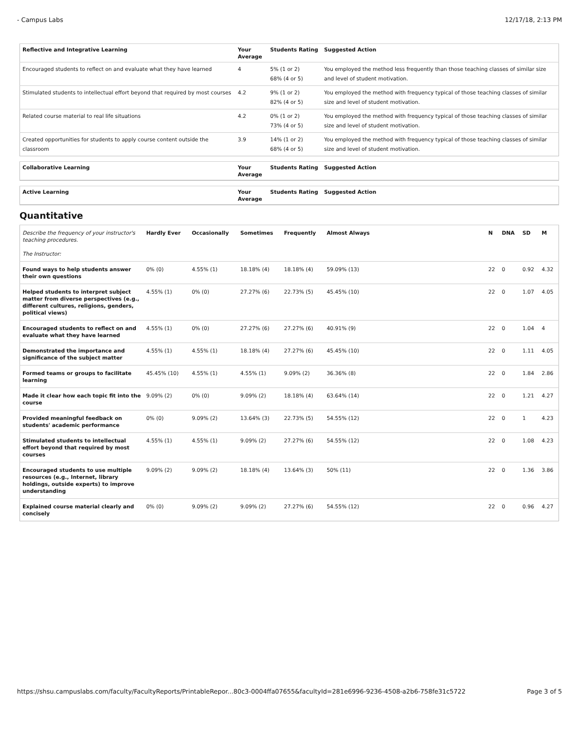- Campus Labs 12/17/18, 2:13 PM
| Reflective and Integrative Learning | Your Average | Students Rating | Suggested Action |
| --- | --- | --- | --- |
| Encouraged students to reflect on and evaluate what they have learned | 4 | 5% (1 or 2) 68% (4 or 5) | You employed the method less frequently than those teaching classes of similar size and level of student motivation. |
| Stimulated students to intellectual effort beyond that required by most courses | 4.2 | 9% (1 or 2) 82% (4 or 5) | You employed the method with frequency typical of those teaching classes of similar size and level of student motivation. |
| Related course material to real life situations | 4.2 | 0% (1 or 2) 73% (4 or 5) | You employed the method with frequency typical of those teaching classes of similar size and level of student motivation. |
| Created opportunities for students to apply course content outside the classroom | 3.9 | 14% (1 or 2) 68% (4 or 5) | You employed the method with frequency typical of those teaching classes of similar size and level of student motivation. |
| Collaborative Learning | Your Average | Students Rating | Suggested Action |
| --- | --- | --- | --- |
| Active Learning | Your Average | Students Rating | Suggested Action |
| --- | --- | --- | --- |
Quantitative
| Describe the frequency of your instructor's teaching procedures. The Instructor: | Hardly Ever | Occasionally | Sometimes | Frequently | Almost Always | N | DNA | SD | M |
| --- | --- | --- | --- | --- | --- | --- | --- | --- | --- |
| Found ways to help students answer their own questions | 0% (0) | 4.55% (1) | 18.18% (4) | 18.18% (4) | 59.09% (13) | 22 | 0 | 0.92 | 4.32 |
| Helped students to interpret subject matter from diverse perspectives (e.g., different cultures, religions, genders, political views) | 4.55% (1) | 0% (0) | 27.27% (6) | 22.73% (5) | 45.45% (10) | 22 | 0 | 1.07 | 4.05 |
| Encouraged students to reflect on and evaluate what they have learned | 4.55% (1) | 0% (0) | 27.27% (6) | 27.27% (6) | 40.91% (9) | 22 | 0 | 1.04 | 4 |
| Demonstrated the importance and significance of the subject matter | 4.55% (1) | 4.55% (1) | 18.18% (4) | 27.27% (6) | 45.45% (10) | 22 | 0 | 1.11 | 4.05 |
| Formed teams or groups to facilitate learning | 45.45% (10) | 4.55% (1) | 4.55% (1) | 9.09% (2) | 36.36% (8) | 22 | 0 | 1.84 | 2.86 |
| Made it clear how each topic fit into the course | 9.09% (2) | 0% (0) | 9.09% (2) | 18.18% (4) | 63.64% (14) | 22 | 0 | 1.21 | 4.27 |
| Provided meaningful feedback on students' academic performance | 0% (0) | 9.09% (2) | 13.64% (3) | 22.73% (5) | 54.55% (12) | 22 | 0 | 1 | 4.23 |
| Stimulated students to intellectual effort beyond that required by most courses | 4.55% (1) | 4.55% (1) | 9.09% (2) | 27.27% (6) | 54.55% (12) | 22 | 0 | 1.08 | 4.23 |
| Encouraged students to use multiple resources (e.g., Internet, library holdings, outside experts) to improve understanding | 9.09% (2) | 9.09% (2) | 18.18% (4) | 13.64% (3) | 50% (11) | 22 | 0 | 1.36 | 3.86 |
| Explained course material clearly and concisely | 0% (0) | 9.09% (2) | 9.09% (2) | 27.27% (6) | 54.55% (12) | 22 | 0 | 0.96 | 4.27 |
https://shsu.campuslabs.com/faculty/FacultyReports/PrintableRepor...80c3-0004ffa07655&facultyId=281e6996-9236-4508-a2b6-758fe31c5722 Page 3 of 5